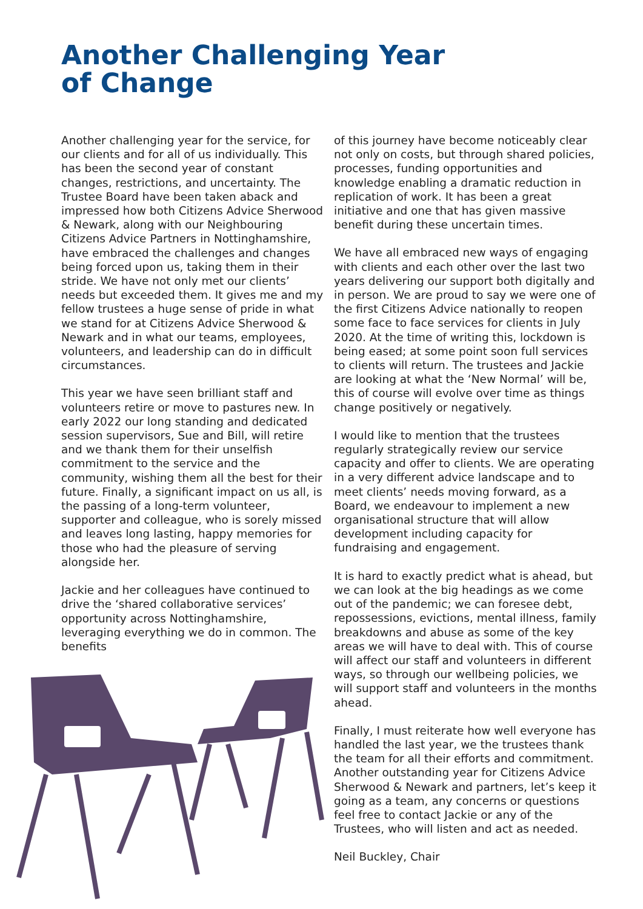Another Challenging Year
of Change
Another challenging year for the service, for our clients and for all of us individually. This has been the second year of constant changes, restrictions, and uncertainty. The Trustee Board have been taken aback and impressed how both Citizens Advice Sherwood & Newark, along with our Neighbouring Citizens Advice Partners in Nottinghamshire, have embraced the challenges and changes being forced upon us, taking them in their stride. We have not only met our clients’ needs but exceeded them. It gives me and my fellow trustees a huge sense of pride in what we stand for at Citizens Advice Sherwood & Newark and in what our teams, employees, volunteers, and leadership can do in difficult circumstances.
This year we have seen brilliant staff and volunteers retire or move to pastures new. In early 2022 our long standing and dedicated session supervisors, Sue and Bill, will retire and we thank them for their unselfish commitment to the service and the community, wishing them all the best for their future. Finally, a significant impact on us all, is the passing of a long-term volunteer, supporter and colleague, who is sorely missed and leaves long lasting, happy memories for those who had the pleasure of serving alongside her.
Jackie and her colleagues have continued to drive the ‘shared collaborative services’ opportunity across Nottinghamshire, leveraging everything we do in common. The benefits
of this journey have become noticeably clear not only on costs, but through shared policies, processes, funding opportunities and knowledge enabling a dramatic reduction in replication of work. It has been a great initiative and one that has given massive benefit during these uncertain times.
We have all embraced new ways of engaging with clients and each other over the last two years delivering our support both digitally and in person. We are proud to say we were one of the first Citizens Advice nationally to reopen some face to face services for clients in July 2020. At the time of writing this, lockdown is being eased; at some point soon full services to clients will return. The trustees and Jackie are looking at what the ‘New Normal’ will be, this of course will evolve over time as things change positively or negatively.
I would like to mention that the trustees regularly strategically review our service capacity and offer to clients. We are operating in a very different advice landscape and to meet clients’ needs moving forward, as a Board, we endeavour to implement a new organisational structure that will allow development including capacity for fundraising and engagement.
It is hard to exactly predict what is ahead, but we can look at the big headings as we come out of the pandemic; we can foresee debt, repossessions, evictions, mental illness, family breakdowns and abuse as some of the key areas we will have to deal with. This of course will affect our staff and volunteers in different ways, so through our wellbeing policies, we will support staff and volunteers in the months ahead.
Finally, I must reiterate how well everyone has handled the last year, we the trustees thank the team for all their efforts and commitment. Another outstanding year for Citizens Advice Sherwood & Newark and partners, let’s keep it going as a team, any concerns or questions feel free to contact Jackie or any of the Trustees, who will listen and act as needed.
Neil Buckley, Chair